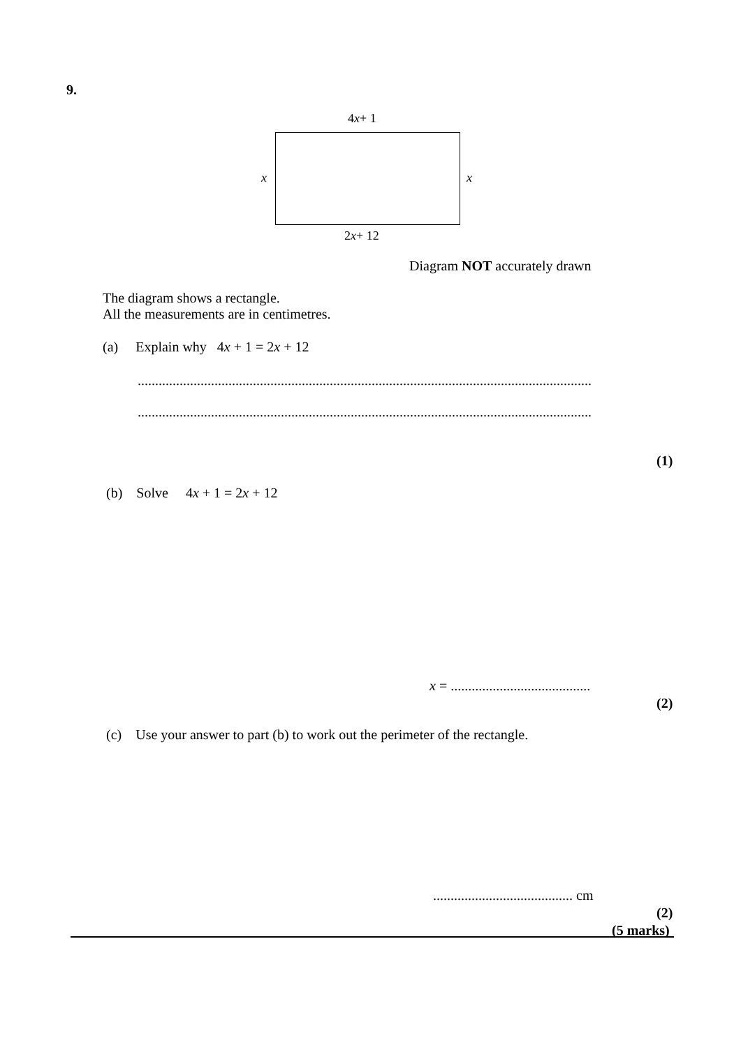9.
4x+ 1
x x
2x+ 12
Diagram NOT accurately drawn
The diagram shows a rectangle.
All the measurements are in centimetres.
(a) Explain why 4x + 1 = 2x + 12
..................................................................................................................................
..................................................................................................................................
(1)
(b) Solve 4x + 1 = 2x + 12
x = ........................................
(2)
(c) Use your answer to part (b) to work out the perimeter of the rectangle.
........................................ cm
(2)
(5 marks)